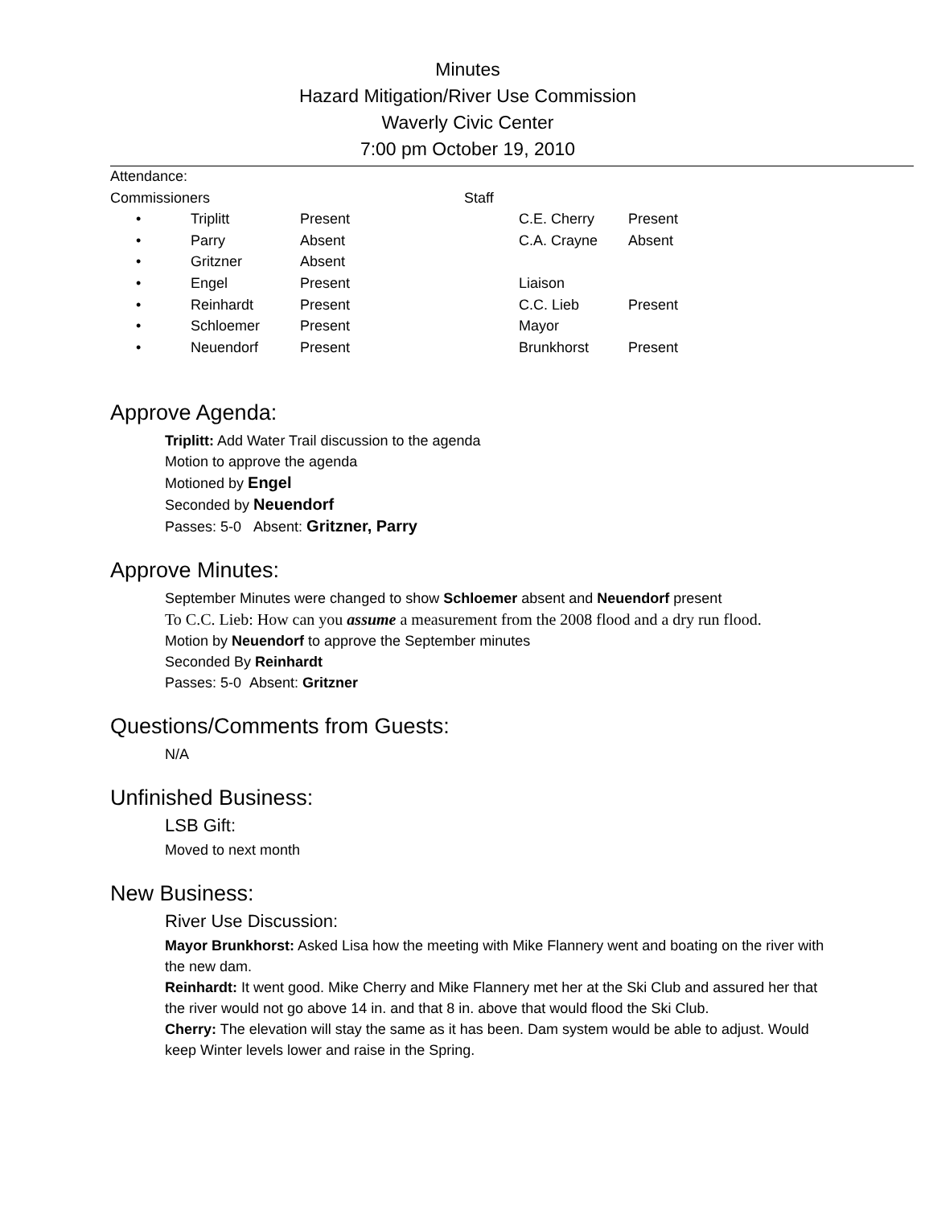Minutes
Hazard Mitigation/River Use Commission
Waverly Civic Center
7:00 pm October 19, 2010
| Attendance: | | | | | |
| Commissioners | | | Staff | | |
| • | Triplitt | Present | | C.E. Cherry | Present |
| • | Parry | Absent | | C.A. Crayne | Absent |
| • | Gritzner | Absent | | | |
| • | Engel | Present | | Liaison | |
| • | Reinhardt | Present | | C.C. Lieb | Present |
| • | Schloemer | Present | | Mayor | |
| • | Neuendorf | Present | | Brunkhorst | Present |
Approve Agenda:
Triplitt: Add Water Trail discussion to the agenda
Motion to approve the agenda
Motioned by Engel
Seconded by Neuendorf
Passes: 5-0 Absent: Gritzner, Parry
Approve Minutes:
September Minutes were changed to show Schloemer absent and Neuendorf present
To C.C. Lieb: How can you assume a measurement from the 2008 flood and a dry run flood.
Motion by Neuendorf to approve the September minutes
Seconded By Reinhardt
Passes: 5-0 Absent: Gritzner
Questions/Comments from Guests:
N/A
Unfinished Business:
LSB Gift:
Moved to next month
New Business:
River Use Discussion:
Mayor Brunkhorst: Asked Lisa how the meeting with Mike Flannery went and boating on the river with the new dam.
Reinhardt: It went good. Mike Cherry and Mike Flannery met her at the Ski Club and assured her that the river would not go above 14 in. and that 8 in. above that would flood the Ski Club.
Cherry: The elevation will stay the same as it has been. Dam system would be able to adjust. Would keep Winter levels lower and raise in the Spring.